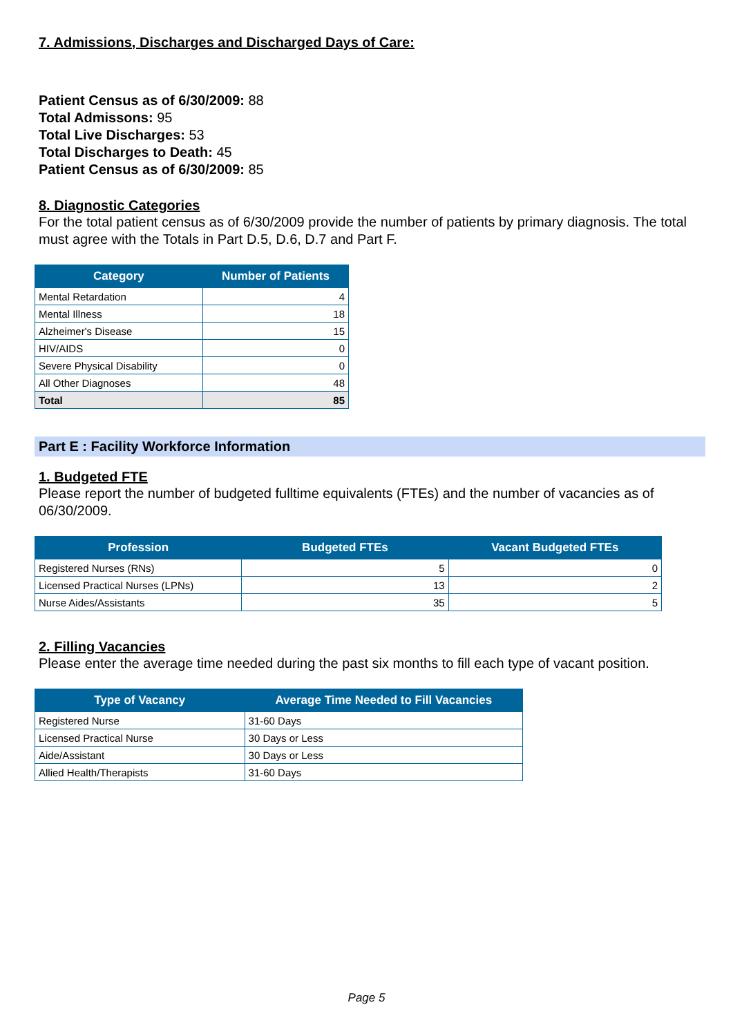7. Admissions, Discharges and Discharged Days of Care:
Patient Census as of 6/30/2009: 88
Total Admissons: 95
Total Live Discharges: 53
Total Discharges to Death: 45
Patient Census as of 6/30/2009: 85
8. Diagnostic Categories
For the total patient census as of 6/30/2009 provide the number of patients by primary diagnosis. The total must agree with the Totals in Part D.5, D.6, D.7 and Part F.
| Category | Number of Patients |
| --- | --- |
| Mental Retardation | 4 |
| Mental Illness | 18 |
| Alzheimer's Disease | 15 |
| HIV/AIDS | 0 |
| Severe Physical Disability | 0 |
| All Other Diagnoses | 48 |
| Total | 85 |
Part E : Facility Workforce Information
1. Budgeted FTE
Please report the number of budgeted fulltime equivalents (FTEs) and the number of vacancies as of 06/30/2009.
| Profession | Budgeted FTEs | Vacant Budgeted FTEs |
| --- | --- | --- |
| Registered Nurses (RNs) | 5 | 0 |
| Licensed Practical Nurses (LPNs) | 13 | 2 |
| Nurse Aides/Assistants | 35 | 5 |
2. Filling Vacancies
Please enter the average time needed during the past six months to fill each type of vacant position.
| Type of Vacancy | Average Time Needed to Fill Vacancies |
| --- | --- |
| Registered Nurse | 31-60 Days |
| Licensed Practical Nurse | 30 Days or Less |
| Aide/Assistant | 30 Days or Less |
| Allied Health/Therapists | 31-60 Days |
Page 5